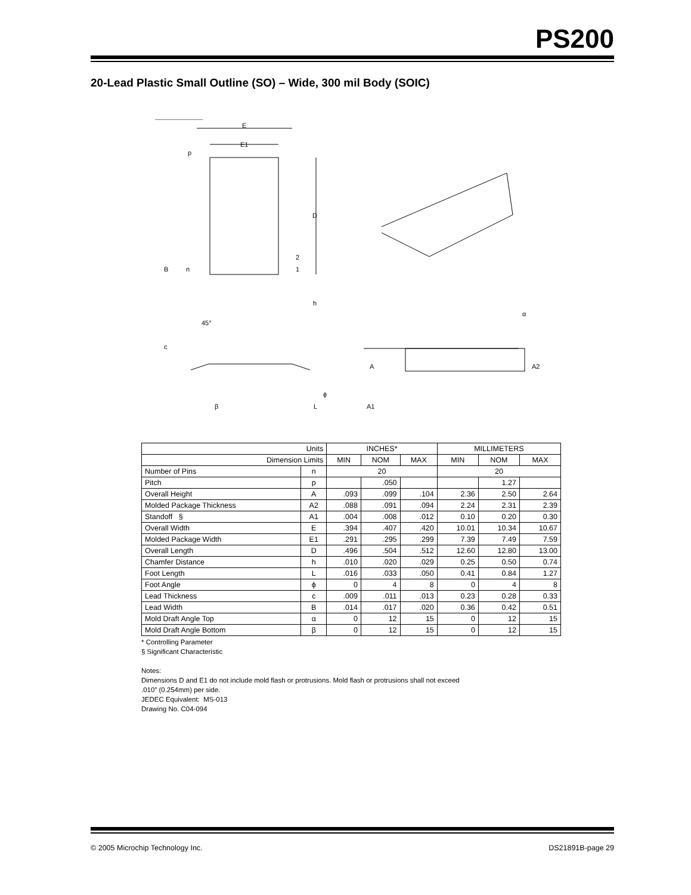PS200
20-Lead Plastic Small Outline (SO) – Wide, 300 mil Body (SOIC)
E
E1
p
D
2
1
B
n
h
45°
c
β
L
ϕ
A
A2
A1
α
| Units | | INCHES* | | | MILLIMETERS | | |
| Dimension Limits | | MIN | NOM | MAX | MIN | NOM | MAX |
| Number of Pins | n | 20 | | | 20 | | |
| Pitch | p | | .050 | | | 1.27 | |
| Overall Height | A | .093 | .099 | .104 | 2.36 | 2.50 | 2.64 |
| Molded Package Thickness | A2 | .088 | .091 | .094 | 2.24 | 2.31 | 2.39 |
| Standoff § | A1 | .004 | .008 | .012 | 0.10 | 0.20 | 0.30 |
| Overall Width | E | .394 | .407 | .420 | 10.01 | 10.34 | 10.67 |
| Molded Package Width | E1 | .291 | .295 | .299 | 7.39 | 7.49 | 7.59 |
| Overall Length | D | .496 | .504 | .512 | 12.60 | 12.80 | 13.00 |
| Chamfer Distance | h | .010 | .020 | .029 | 0.25 | 0.50 | 0.74 |
| Foot Length | L | .016 | .033 | .050 | 0.41 | 0.84 | 1.27 |
| Foot Angle | ϕ | 0 | 4 | 8 | 0 | 4 | 8 |
| Lead Thickness | c | .009 | .011 | .013 | 0.23 | 0.28 | 0.33 |
| Lead Width | B | .014 | .017 | .020 | 0.36 | 0.42 | 0.51 |
| Mold Draft Angle Top | α | 0 | 12 | 15 | 0 | 12 | 15 |
| Mold Draft Angle Bottom | β | 0 | 12 | 15 | 0 | 12 | 15 |
* Controlling Parameter
§ Significant Characteristic
Notes:
Dimensions D and E1 do not include mold flash or protrusions. Mold flash or protrusions shall not exceed
.010” (0.254mm) per side.
JEDEC Equivalent: MS-013
Drawing No. C04-094
© 2005 Microchip Technology Inc. DS21891B-page 29